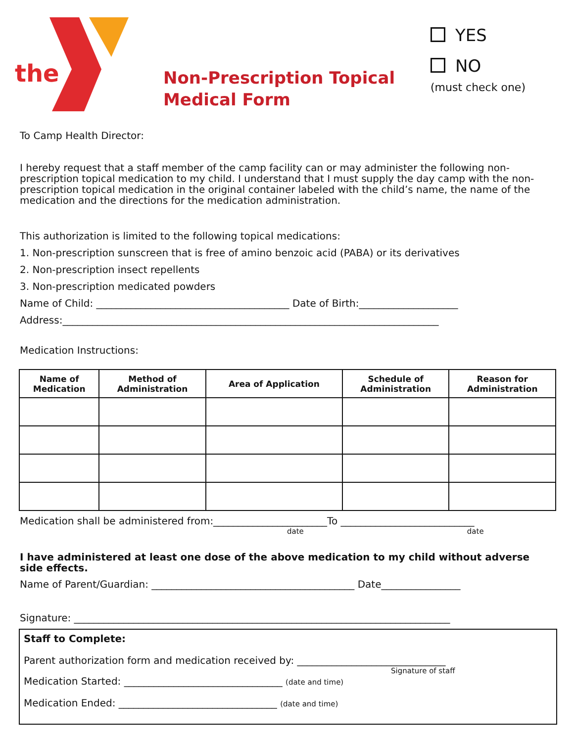the
Non-Prescription Topical Medical Form
YES
NO
(must check one)
To Camp Health Director:
I hereby request that a staff member of the camp facility can or may administer the following non-prescription topical medication to my child. I understand that I must supply the day camp with the non-prescription topical medication in the original container labeled with the child’s name, the name of the medication and the directions for the medication administration.
This authorization is limited to the following topical medications:
1. Non-prescription sunscreen that is free of amino benzoic acid (PABA) or its derivatives
2. Non-prescription insect repellents
3. Non-prescription medicated powders
Name of Child: _______________________________________ Date of Birth:____________________
Address:____________________________________________________________________________
Medication Instructions:
| Name of Medication | Method of Administration | Area of Application | Schedule of Administration | Reason for Administration |
| --- | --- | --- | --- | --- |
Medication shall be administered from:_______________________To ___________________________
date date
I have administered at least one dose of the above medication to my child without adverse side effects.
Name of Parent/Guardian: _________________________________________ Date________________
Signature: ____________________________________________________________________________
Staff to Complete:
Parent authorization form and medication received by: ______________________________
Signature of staff
Medication Started: ________________________________ (date and time)
Medication Ended: ________________________________ (date and time)